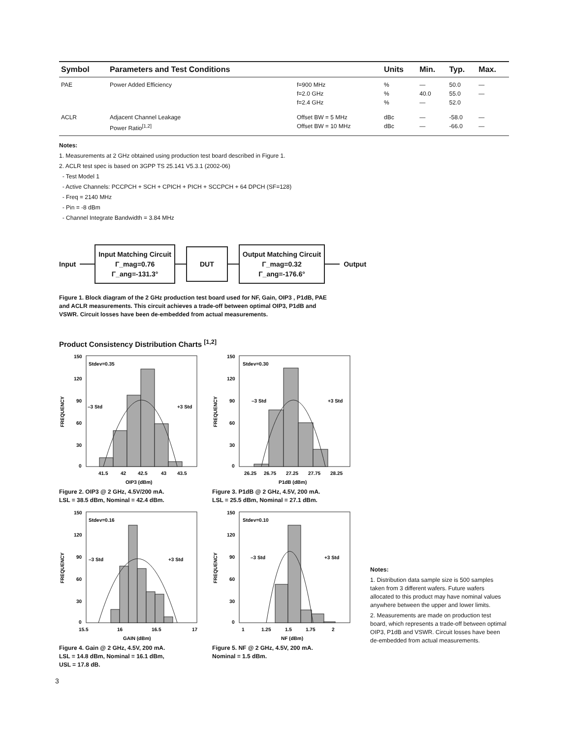| Symbol | Parameters and Test Conditions | | Units | Min. | Typ. | Max. |
| --- | --- | --- | --- | --- | --- | --- |
| PAE | Power Added Efficiency | f=900 MHz f=2.0 GHz f=2.4 GHz | % % % | — 40.0 — | 50.0 55.0 52.0 | — — |
| ACLR | Adjacent Channel Leakage Power Ratio<sup>[1,2]</sup> | Offset BW = 5 MHz Offset BW = 10 MHz | dBc dBc | — — | -58.0 -66.0 | — — |
Notes:
1. Measurements at 2 GHz obtained using production test board described in Figure 1.
2. ACLR test spec is based on 3GPP TS 25.141 V5.3.1 (2002-06)
- Test Model 1
- Active Channels: PCCPCH + SCH + CPICH + PICH + SCCPCH + 64 DPCH (SF=128)
- Freq = 2140 MHz
- Pin = -8 dBm
- Channel Integrate Bandwidth = 3.84 MHz
Input
Input Matching Circuit
Γ_mag=0.76
Γ_ang=-131.3°
DUT
Output Matching Circuit
Γ_mag=0.32
Γ_ang=-176.6°
Output
Figure 1. Block diagram of the 2 GHz production test board used for NF, Gain, OIP3 , P1dB, PAE
and ACLR measurements. This circuit achieves a trade-off between optimal OIP3, P1dB and
VSWR. Circuit losses have been de-embedded from actual measurements.
Product Consistency Distribution Charts <sup>[1,2]</sup>
150
120
90
60
30
0
Stdev=0.35
–3 Std
+3 Std
41.5
42
42.5
43
43.5
OIP3 (dBm)
FREQUENCY
Figure 2. OIP3 @ 2 GHz, 4.5V/200 mA.
LSL = 38.5 dBm, Nominal = 42.4 dBm.
150
120
90
60
30
0
Stdev=0.16
–3 Std
+3 Std
15.5
16
16.5
17
GAIN (dBm)
FREQUENCY
Figure 4. Gain @ 2 GHz, 4.5V, 200 mA.
LSL = 14.8 dBm, Nominal = 16.1 dBm,
USL = 17.8 dB.
150
120
90
60
30
0
Stdev=0.30
–3 Std
+3 Std
26.25
26.75
27.25
27.75
28.25
P1dB (dBm)
FREQUENCY
Figure 3. P1dB @ 2 GHz, 4.5V, 200 mA.
LSL = 25.5 dBm, Nominal = 27.1 dBm.
150
120
90
60
30
0
Stdev=0.10
–3 Std
+3 Std
1
1.25
1.5
1.75
2
NF (dBm)
FREQUENCY
Figure 5. NF @ 2 GHz, 4.5V, 200 mA.
Nominal = 1.5 dBm.
Notes:
1. Distribution data sample size is 500 samples taken from 3 different wafers. Future wafers allocated to this product may have nominal values anywhere between the upper and lower limits.
2. Measurements are made on production test board, which represents a trade-off between optimal OIP3, P1dB and VSWR. Circuit losses have been de-embedded from actual measurements.
3